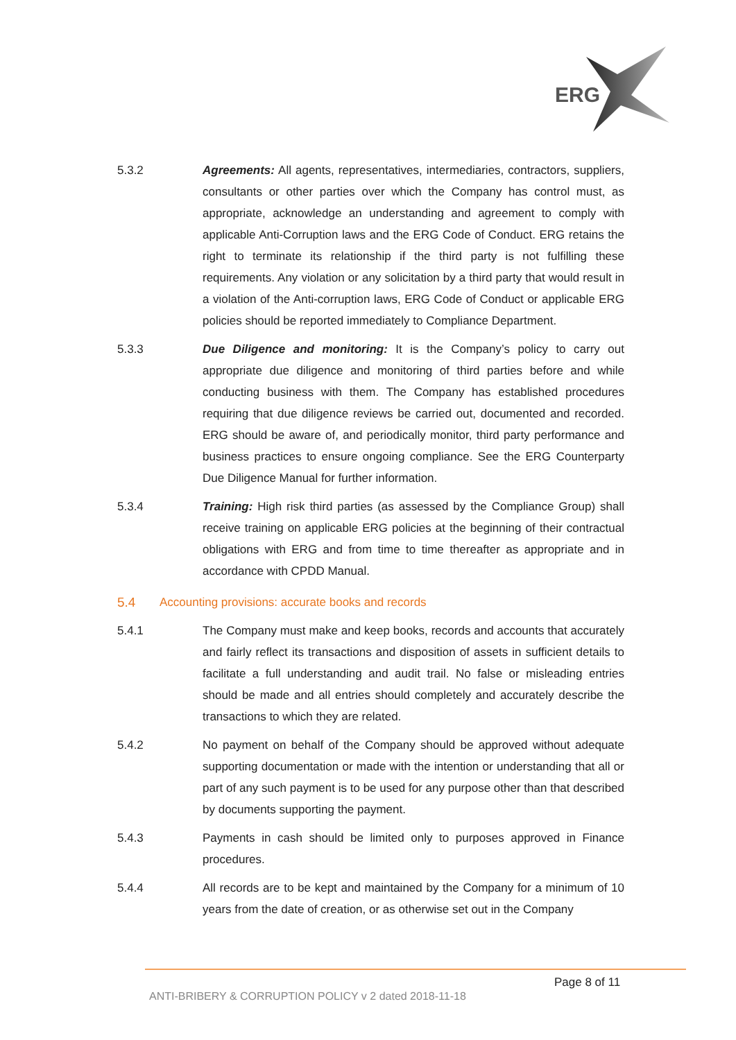ERG
5.3.2 Agreements: All agents, representatives, intermediaries, contractors, suppliers, consultants or other parties over which the Company has control must, as appropriate, acknowledge an understanding and agreement to comply with applicable Anti-Corruption laws and the ERG Code of Conduct. ERG retains the right to terminate its relationship if the third party is not fulfilling these requirements. Any violation or any solicitation by a third party that would result in a violation of the Anti-corruption laws, ERG Code of Conduct or applicable ERG policies should be reported immediately to Compliance Department.
5.3.3 Due Diligence and monitoring: It is the Company’s policy to carry out appropriate due diligence and monitoring of third parties before and while conducting business with them. The Company has established procedures requiring that due diligence reviews be carried out, documented and recorded. ERG should be aware of, and periodically monitor, third party performance and business practices to ensure ongoing compliance. See the ERG Counterparty Due Diligence Manual for further information.
5.3.4 Training: High risk third parties (as assessed by the Compliance Group) shall receive training on applicable ERG policies at the beginning of their contractual obligations with ERG and from time to time thereafter as appropriate and in accordance with CPDD Manual.
5.4 Accounting provisions: accurate books and records
5.4.1 The Company must make and keep books, records and accounts that accurately and fairly reflect its transactions and disposition of assets in sufficient details to facilitate a full understanding and audit trail. No false or misleading entries should be made and all entries should completely and accurately describe the transactions to which they are related.
5.4.2 No payment on behalf of the Company should be approved without adequate supporting documentation or made with the intention or understanding that all or part of any such payment is to be used for any purpose other than that described by documents supporting the payment.
5.4.3 Payments in cash should be limited only to purposes approved in Finance procedures.
5.4.4 All records are to be kept and maintained by the Company for a minimum of 10 years from the date of creation, or as otherwise set out in the Company
Page 8 of 11
ANTI-BRIBERY & CORRUPTION POLICY v 2 dated 2018-11-18